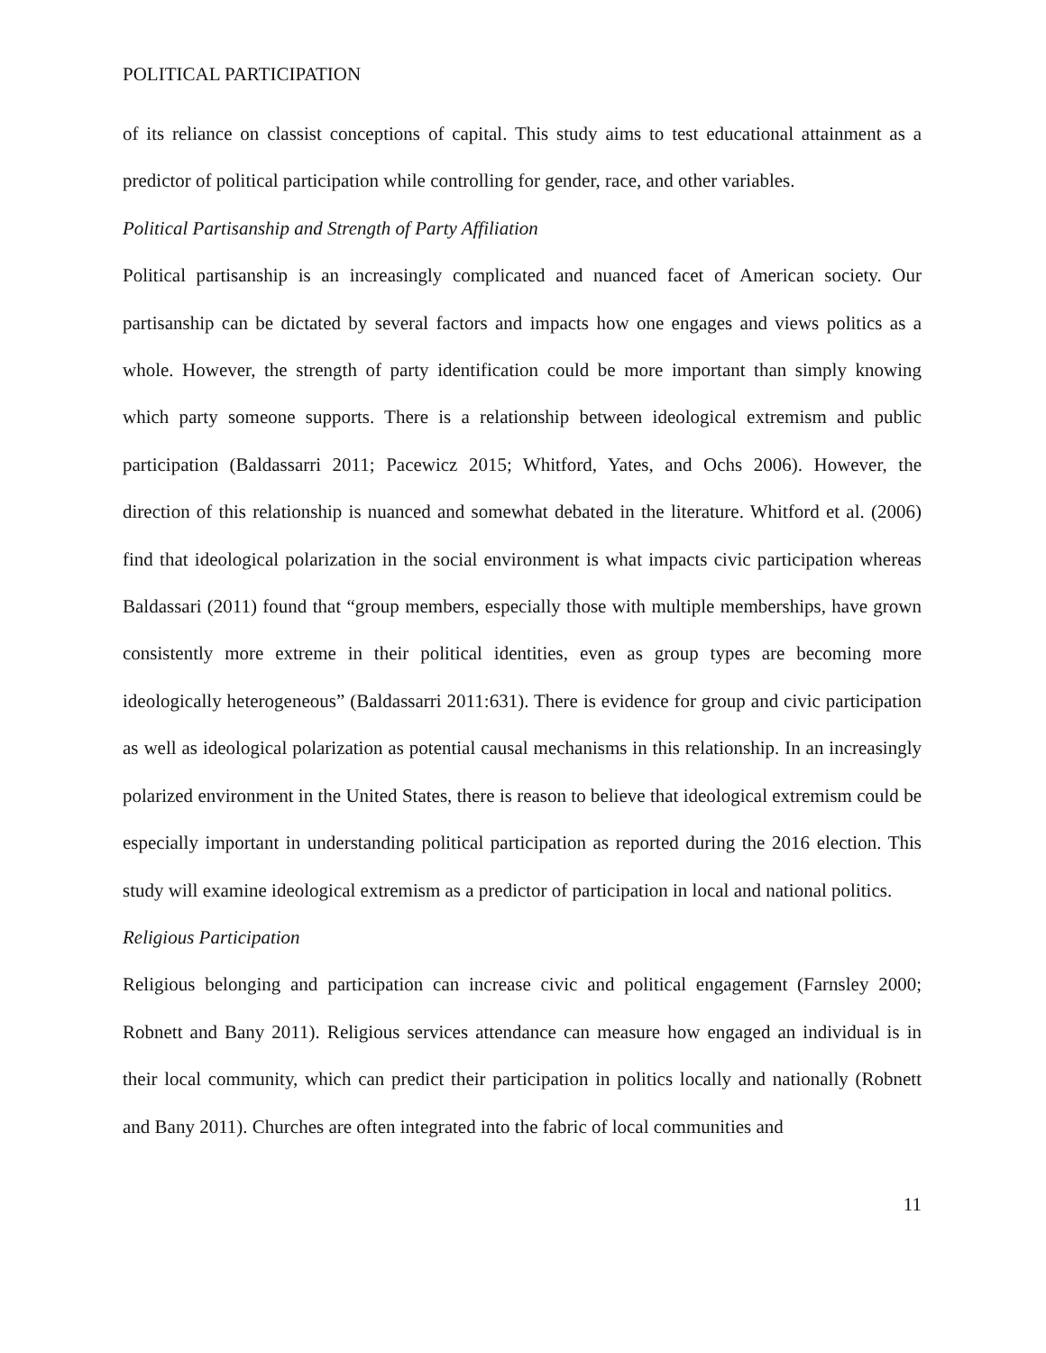POLITICAL PARTICIPATION
of its reliance on classist conceptions of capital. This study aims to test educational attainment as a predictor of political participation while controlling for gender, race, and other variables.
Political Partisanship and Strength of Party Affiliation
Political partisanship is an increasingly complicated and nuanced facet of American society. Our partisanship can be dictated by several factors and impacts how one engages and views politics as a whole. However, the strength of party identification could be more important than simply knowing which party someone supports. There is a relationship between ideological extremism and public participation (Baldassarri 2011; Pacewicz 2015; Whitford, Yates, and Ochs 2006). However, the direction of this relationship is nuanced and somewhat debated in the literature. Whitford et al. (2006) find that ideological polarization in the social environment is what impacts civic participation whereas Baldassari (2011) found that “group members, especially those with multiple memberships, have grown consistently more extreme in their political identities, even as group types are becoming more ideologically heterogeneous” (Baldassarri 2011:631). There is evidence for group and civic participation as well as ideological polarization as potential causal mechanisms in this relationship. In an increasingly polarized environment in the United States, there is reason to believe that ideological extremism could be especially important in understanding political participation as reported during the 2016 election. This study will examine ideological extremism as a predictor of participation in local and national politics.
Religious Participation
Religious belonging and participation can increase civic and political engagement (Farnsley 2000; Robnett and Bany 2011). Religious services attendance can measure how engaged an individual is in their local community, which can predict their participation in politics locally and nationally (Robnett and Bany 2011). Churches are often integrated into the fabric of local communities and
11